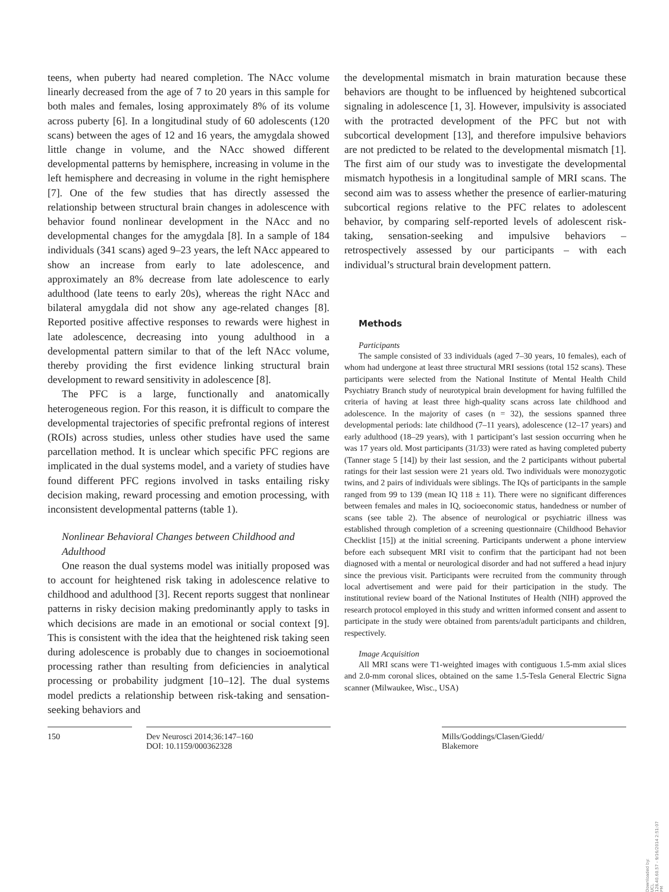teens, when puberty had neared completion. The NAcc volume linearly decreased from the age of 7 to 20 years in this sample for both males and females, losing approximately 8% of its volume across puberty [6]. In a longitudinal study of 60 adolescents (120 scans) between the ages of 12 and 16 years, the amygdala showed little change in volume, and the NAcc showed different developmental patterns by hemisphere, increasing in volume in the left hemisphere and decreasing in volume in the right hemisphere [7]. One of the few studies that has directly assessed the relationship between structural brain changes in adolescence with behavior found nonlinear development in the NAcc and no developmental changes for the amygdala [8]. In a sample of 184 individuals (341 scans) aged 9–23 years, the left NAcc appeared to show an increase from early to late adolescence, and approximately an 8% decrease from late adolescence to early adulthood (late teens to early 20s), whereas the right NAcc and bilateral amygdala did not show any age-related changes [8]. Reported positive affective responses to rewards were highest in late adolescence, decreasing into young adulthood in a developmental pattern similar to that of the left NAcc volume, thereby providing the first evidence linking structural brain development to reward sensitivity in adolescence [8].
The PFC is a large, functionally and anatomically heterogeneous region. For this reason, it is difficult to compare the developmental trajectories of specific prefrontal regions of interest (ROIs) across studies, unless other studies have used the same parcellation method. It is unclear which specific PFC regions are implicated in the dual systems model, and a variety of studies have found different PFC regions involved in tasks entailing risky decision making, reward processing and emotion processing, with inconsistent developmental patterns (table 1).
Nonlinear Behavioral Changes between Childhood and Adulthood
One reason the dual systems model was initially proposed was to account for heightened risk taking in adolescence relative to childhood and adulthood [3]. Recent reports suggest that nonlinear patterns in risky decision making predominantly apply to tasks in which decisions are made in an emotional or social context [9]. This is consistent with the idea that the heightened risk taking seen during adolescence is probably due to changes in socioemotional processing rather than resulting from deficiencies in analytical processing or probability judgment [10–12]. The dual systems model predicts a relationship between risk-taking and sensation-seeking behaviors and
the developmental mismatch in brain maturation because these behaviors are thought to be influenced by heightened subcortical signaling in adolescence [1, 3]. However, impulsivity is associated with the protracted development of the PFC but not with subcortical development [13], and therefore impulsive behaviors are not predicted to be related to the developmental mismatch [1]. The first aim of our study was to investigate the developmental mismatch hypothesis in a longitudinal sample of MRI scans. The second aim was to assess whether the presence of earlier-maturing subcortical regions relative to the PFC relates to adolescent behavior, by comparing self-reported levels of adolescent risk-taking, sensation-seeking and impulsive behaviors – retrospectively assessed by our participants – with each individual’s structural brain development pattern.
Methods
Participants
The sample consisted of 33 individuals (aged 7–30 years, 10 females), each of whom had undergone at least three structural MRI sessions (total 152 scans). These participants were selected from the National Institute of Mental Health Child Psychiatry Branch study of neurotypical brain development for having fulfilled the criteria of having at least three high-quality scans across late childhood and adolescence. In the majority of cases (n = 32), the sessions spanned three developmental periods: late childhood (7–11 years), adolescence (12–17 years) and early adulthood (18–29 years), with 1 participant’s last session occurring when he was 17 years old. Most participants (31/33) were rated as having completed puberty (Tanner stage 5 [14]) by their last session, and the 2 participants without pubertal ratings for their last session were 21 years old. Two individuals were monozygotic twins, and 2 pairs of individuals were siblings. The IQs of participants in the sample ranged from 99 to 139 (mean IQ 118 ± 11). There were no significant differences between females and males in IQ, socioeconomic status, handedness or number of scans (see table 2). The absence of neurological or psychiatric illness was established through completion of a screening questionnaire (Childhood Behavior Checklist [15]) at the initial screening. Participants underwent a phone interview before each subsequent MRI visit to confirm that the participant had not been diagnosed with a mental or neurological disorder and had not suffered a head injury since the previous visit. Participants were recruited from the community through local advertisement and were paid for their participation in the study. The institutional review board of the National Institutes of Health (NIH) approved the research protocol employed in this study and written informed consent and assent to participate in the study were obtained from parents/adult participants and children, respectively.
Image Acquisition
All MRI scans were T1-weighted images with contiguous 1.5-mm axial slices and 2.0-mm coronal slices, obtained on the same 1.5-Tesla General Electric Signa scanner (Milwaukee, Wisc., USA)
150 Dev Neurosci 2014;36:147–160
DOI: 10.1159/000362328
Mills/Goddings/Clasen/Giedd/
Blakemore
Downloaded by:
UCL
128.40.60.57 - 9/16/2014 2:51:07 PM